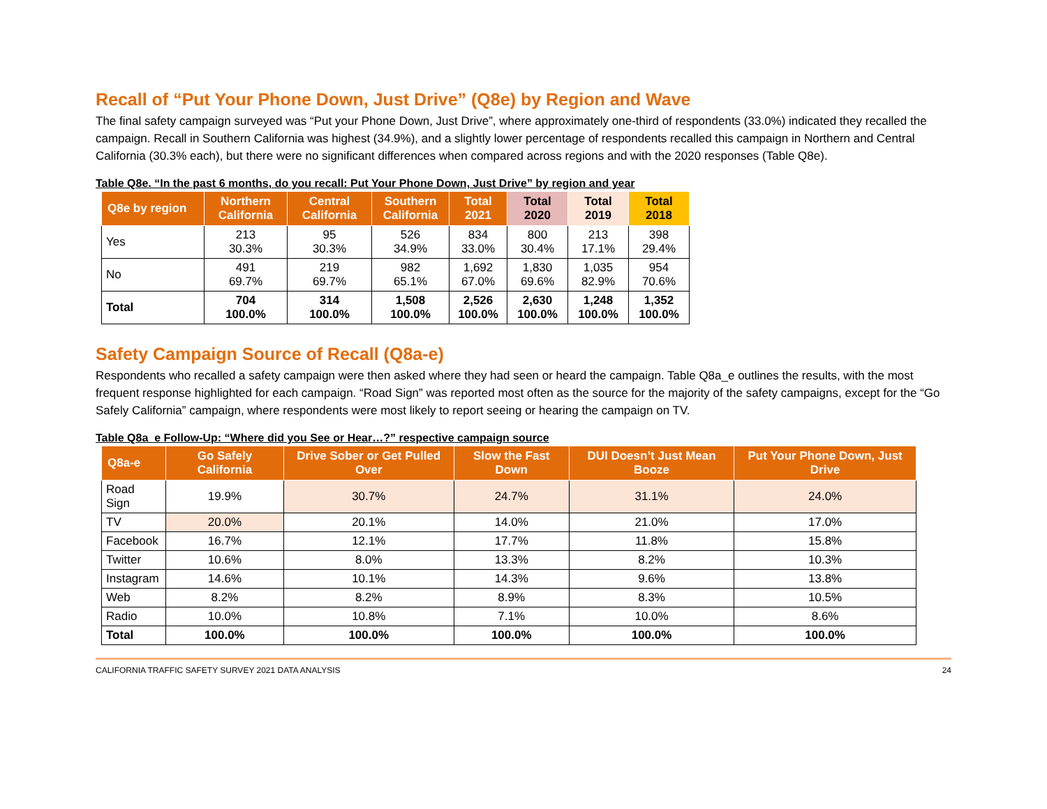Recall of “Put Your Phone Down, Just Drive” (Q8e) by Region and Wave
The final safety campaign surveyed was “Put your Phone Down, Just Drive”, where approximately one-third of respondents (33.0%) indicated they recalled the campaign. Recall in Southern California was highest (34.9%), and a slightly lower percentage of respondents recalled this campaign in Northern and Central California (30.3% each), but there were no significant differences when compared across regions and with the 2020 responses (Table Q8e).
Table Q8e. “In the past 6 months, do you recall: Put Your Phone Down, Just Drive” by region and year
| Q8e by region | Northern California | Central California | Southern California | Total 2021 | Total 2020 | Total 2019 | Total 2018 |
| --- | --- | --- | --- | --- | --- | --- | --- |
| Yes | 213 30.3% | 95 30.3% | 526 34.9% | 834 33.0% | 800 30.4% | 213 17.1% | 398 29.4% |
| No | 491 69.7% | 219 69.7% | 982 65.1% | 1,692 67.0% | 1,830 69.6% | 1,035 82.9% | 954 70.6% |
| Total | 704 100.0% | 314 100.0% | 1,508 100.0% | 2,526 100.0% | 2,630 100.0% | 1,248 100.0% | 1,352 100.0% |
Safety Campaign Source of Recall (Q8a-e)
Respondents who recalled a safety campaign were then asked where they had seen or heard the campaign. Table Q8a_e outlines the results, with the most frequent response highlighted for each campaign. “Road Sign” was reported most often as the source for the majority of the safety campaigns, except for the “Go Safely California” campaign, where respondents were most likely to report seeing or hearing the campaign on TV.
Table Q8a_e Follow-Up: “Where did you See or Hear…?” respective campaign source
| Q8a-e | Go Safely California | Drive Sober or Get Pulled Over | Slow the Fast Down | DUI Doesn’t Just Mean Booze | Put Your Phone Down, Just Drive |
| --- | --- | --- | --- | --- | --- |
| Road Sign | 19.9% | 30.7% | 24.7% | 31.1% | 24.0% |
| TV | 20.0% | 20.1% | 14.0% | 21.0% | 17.0% |
| Facebook | 16.7% | 12.1% | 17.7% | 11.8% | 15.8% |
| Twitter | 10.6% | 8.0% | 13.3% | 8.2% | 10.3% |
| Instagram | 14.6% | 10.1% | 14.3% | 9.6% | 13.8% |
| Web | 8.2% | 8.2% | 8.9% | 8.3% | 10.5% |
| Radio | 10.0% | 10.8% | 7.1% | 10.0% | 8.6% |
| Total | 100.0% | 100.0% | 100.0% | 100.0% | 100.0% |
CALIFORNIA TRAFFIC SAFETY SURVEY 2021 DATA ANALYSIS 24